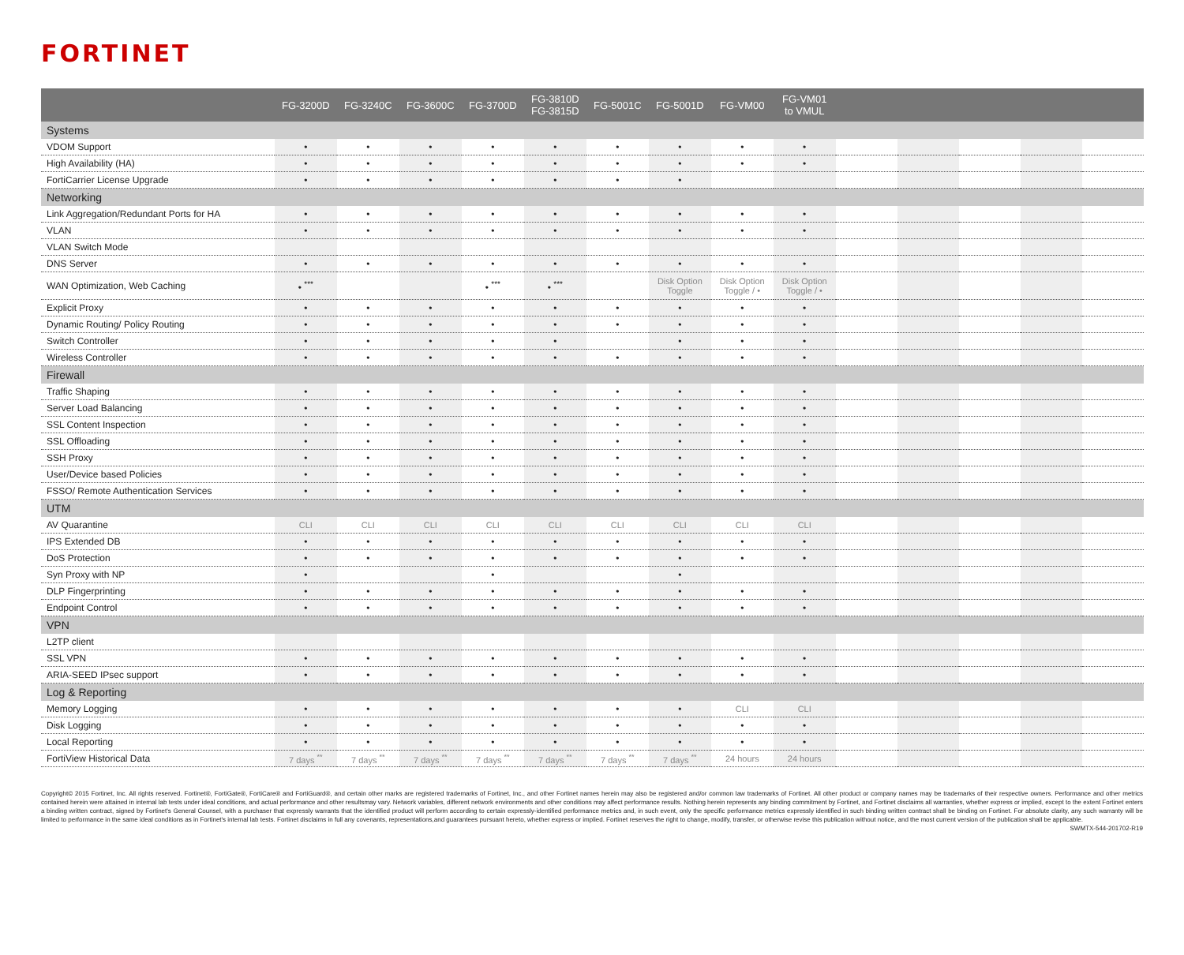FORTINET
| | FG-3200D | FG-3240C | FG-3600C | FG-3700D | FG-3810D FG-3815D | FG-5001C | FG-5001D | FG-VM00 | FG-VM01 to VMUL | | | | | |
| --- | --- | --- | --- | --- | --- | --- | --- | --- | --- | --- | --- | --- | --- | --- |
| Systems | | | | | | | | | | | | | | |
| VDOM Support | • | • | • | • | • | • | • | • | • | | | | | |
| High Availability (HA) | • | • | • | • | • | • | • | • | • | | | | | |
| FortiCarrier License Upgrade | • | • | • | • | • | • | • | | | | | | | |
| Networking | | | | | | | | | | | | | | |
| Link Aggregation/Redundant Ports for HA | • | • | • | • | • | • | • | • | • | | | | | |
| VLAN | • | • | • | • | • | • | • | • | • | | | | | |
| VLAN Switch Mode | | | | | | | | | | | | | | |
| DNS Server | • | • | • | • | • | • | • | • | • | | | | | |
| WAN Optimization, Web Caching | • <sup>***</sup> | | | • <sup>***</sup> | • <sup>***</sup> | | Disk Option Toggle | Disk Option Toggle / • | Disk Option Toggle / • | | | | | |
| Explicit Proxy | • | • | • | • | • | • | • | • | • | | | | | |
| Dynamic Routing/ Policy Routing | • | • | • | • | • | • | • | • | • | | | | | |
| Switch Controller | • | • | • | • | • | | • | • | • | | | | | |
| Wireless Controller | • | • | • | • | • | • | • | • | • | | | | | |
| Firewall | | | | | | | | | | | | | | |
| Traffic Shaping | • | • | • | • | • | • | • | • | • | | | | | |
| Server Load Balancing | • | • | • | • | • | • | • | • | • | | | | | |
| SSL Content Inspection | • | • | • | • | • | • | • | • | • | | | | | |
| SSL Offloading | • | • | • | • | • | • | • | • | • | | | | | |
| SSH Proxy | • | • | • | • | • | • | • | • | • | | | | | |
| User/Device based Policies | • | • | • | • | • | • | • | • | • | | | | | |
| FSSO/ Remote Authentication Services | • | • | • | • | • | • | • | • | • | | | | | |
| UTM | | | | | | | | | | | | | | |
| AV Quarantine | CLI | CLI | CLI | CLI | CLI | CLI | CLI | CLI | CLI | | | | | |
| IPS Extended DB | • | • | • | • | • | • | • | • | • | | | | | |
| DoS Protection | • | • | • | • | • | • | • | • | • | | | | | |
| Syn Proxy with NP | • | | | • | | | • | | | | | | | |
| DLP Fingerprinting | • | • | • | • | • | • | • | • | • | | | | | |
| Endpoint Control | • | • | • | • | • | • | • | • | • | | | | | |
| VPN | | | | | | | | | | | | | | |
| L2TP client | | | | | | | | | | | | | | |
| SSL VPN | • | • | • | • | • | • | • | • | • | | | | | |
| ARIA-SEED IPsec support | • | • | • | • | • | • | • | • | • | | | | | |
| Log & Reporting | | | | | | | | | | | | | | |
| Memory Logging | • | • | • | • | • | • | • | CLI | CLI | | | | | |
| Disk Logging | • | • | • | • | • | • | • | • | • | | | | | |
| Local Reporting | • | • | • | • | • | • | • | • | • | | | | | |
| FortiView Historical Data | 7 days <sup>**</sup> | 7 days <sup>**</sup> | 7 days <sup>**</sup> | 7 days <sup>**</sup> | 7 days <sup>**</sup> | 7 days <sup>**</sup> | 7 days <sup>**</sup> | 24 hours | 24 hours | | | | | |
Copyright© 2015 Fortinet, Inc. All rights reserved. Fortinet®, FortiGate®, FortiCare® and FortiGuard®, and certain other marks are registered trademarks of Fortinet, Inc., and other Fortinet names herein may also be registered and/or common law trademarks of Fortinet. All other product or company names may be trademarks of their respective owners. Performance and other metrics contained herein were attained in internal lab tests under ideal conditions, and actual performance and other resultsmay vary. Network variables, different network environments and other conditions may affect performance results. Nothing herein represents any binding commitment by Fortinet, and Fortinet disclaims all warranties, whether express or implied, except to the extent Fortinet enters a binding written contract, signed by Fortinet's General Counsel, with a purchaser that expressly warrants that the identified product will perform according to certain expressly-identified performance metrics and, in such event, only the specific performance metrics expressly identified in such binding written contract shall be binding on Fortinet. For absolute clarity, any such warranty will be limited to performance in the same ideal conditions as in Fortinet's internal lab tests. Fortinet disclaims in full any covenants, representations,and guarantees pursuant hereto, whether express or implied. Fortinet reserves the right to change, modify, transfer, or otherwise revise this publication without notice, and the most current version of the publication shall be applicable. SWMTX-544-201702-R19